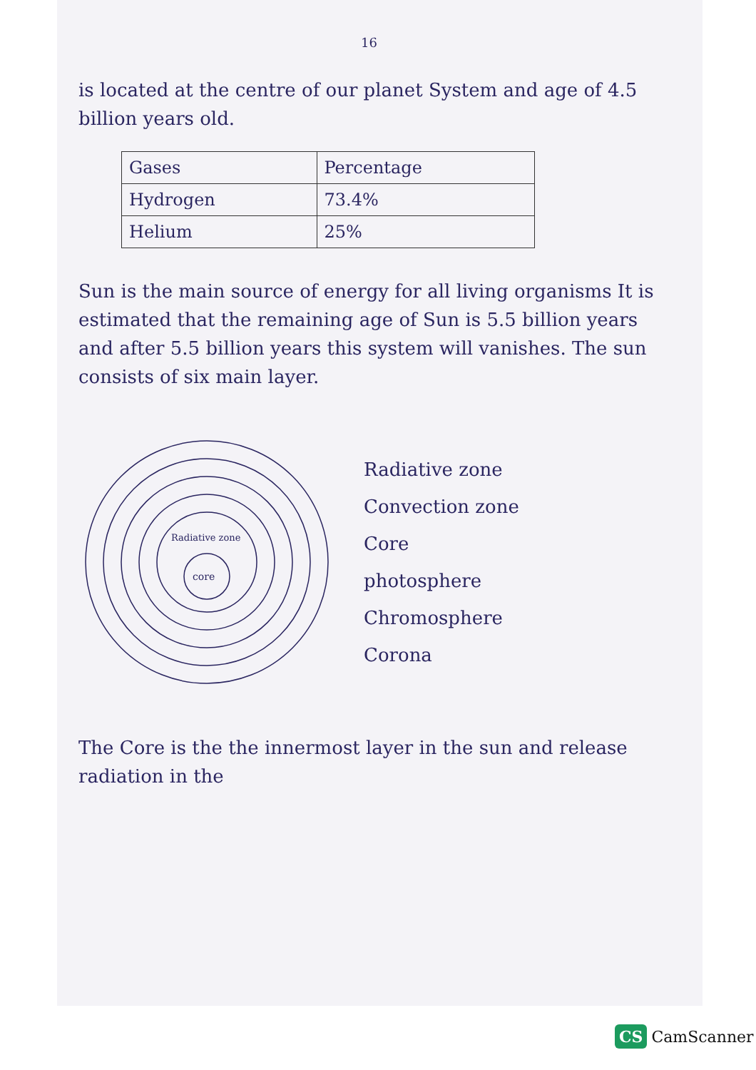16
is located at the centre of our planet System and age of 4.5 billion years old.
| Gases | Percentage |
| --- | --- |
| Hydrogen | 73.4% |
| Helium | 25% |
Sun is the main source of energy for all living organisms It is estimated that the remaining age of Sun is 5.5 billion years and after 5.5 billion years this system will vanishes. The sun consists of six main layer.
core
Radiative zone
Radiative zone
Convection zone
Core
photosphere
Chromosphere
Corona
The Core is the the innermost layer in the sun and release radiation in the
CS CamScanner